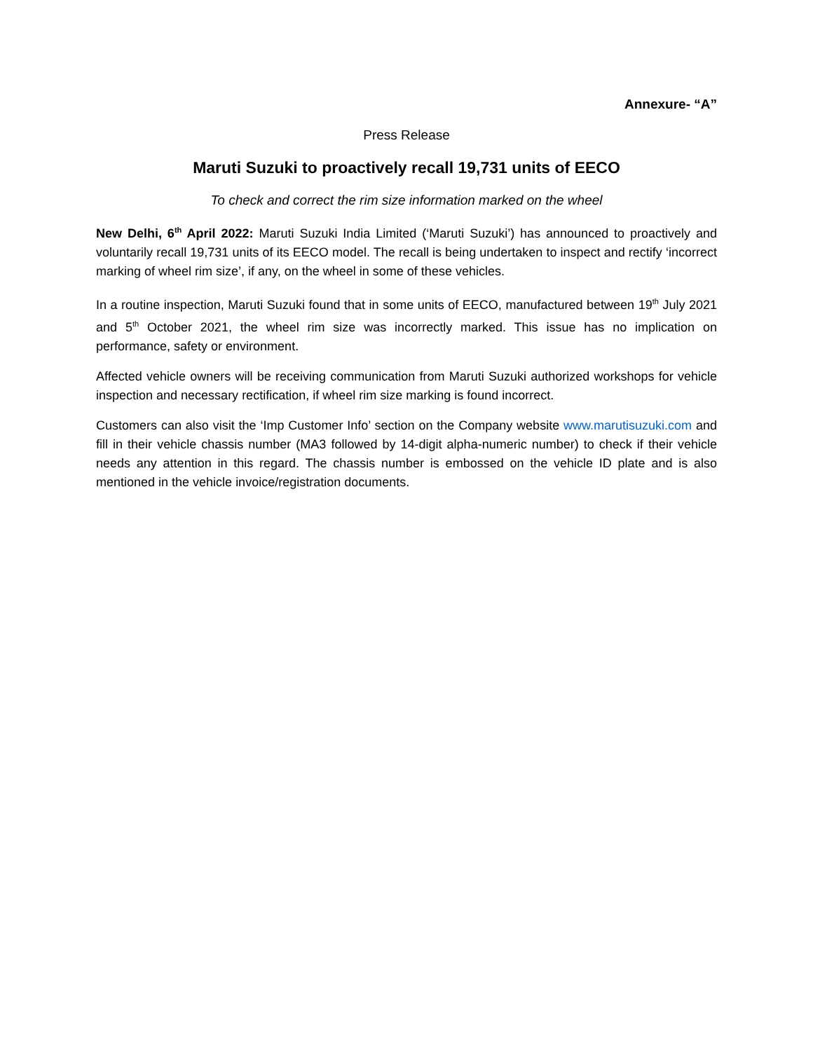Annexure- “A”
Press Release
Maruti Suzuki to proactively recall 19,731 units of EECO
To check and correct the rim size information marked on the wheel
New Delhi, 6<sup>th</sup> April 2022: Maruti Suzuki India Limited (‘Maruti Suzuki’) has announced to proactively and voluntarily recall 19,731 units of its EECO model. The recall is being undertaken to inspect and rectify ‘incorrect marking of wheel rim size’, if any, on the wheel in some of these vehicles.
In a routine inspection, Maruti Suzuki found that in some units of EECO, manufactured between 19<sup>th</sup> July 2021 and 5<sup>th</sup> October 2021, the wheel rim size was incorrectly marked. This issue has no implication on performance, safety or environment.
Affected vehicle owners will be receiving communication from Maruti Suzuki authorized workshops for vehicle inspection and necessary rectification, if wheel rim size marking is found incorrect.
Customers can also visit the ‘Imp Customer Info’ section on the Company website www.marutisuzuki.com and fill in their vehicle chassis number (MA3 followed by 14-digit alpha-numeric number) to check if their vehicle needs any attention in this regard. The chassis number is embossed on the vehicle ID plate and is also mentioned in the vehicle invoice/registration documents.